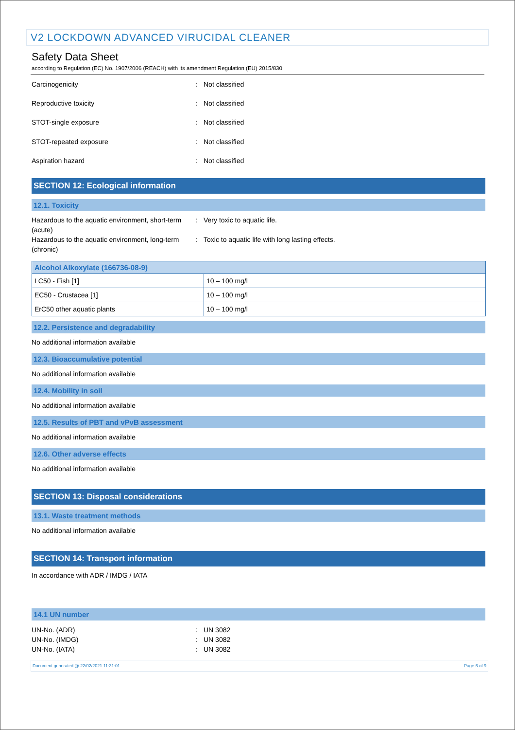V2 LOCKDOWN ADVANCED VIRUCIDAL CLEANER
Safety Data Sheet
according to Regulation (EC) No. 1907/2006 (REACH) with its amendment Regulation (EU) 2015/830
Carcinogenicity : Not classified
Reproductive toxicity : Not classified
STOT-single exposure : Not classified
STOT-repeated exposure : Not classified
Aspiration hazard : Not classified
SECTION 12: Ecological information
12.1. Toxicity
Hazardous to the aquatic environment, short-term (acute)
: Very toxic to aquatic life.
Hazardous to the aquatic environment, long-term (chronic)
: Toxic to aquatic life with long lasting effects.
| Alcohol Alkoxylate (166736-08-9) | |
| --- | --- |
| LC50 - Fish [1] | 10 – 100 mg/l |
| EC50 - Crustacea [1] | 10 – 100 mg/l |
| ErC50 other aquatic plants | 10 – 100 mg/l |
12.2. Persistence and degradability
No additional information available
12.3. Bioaccumulative potential
No additional information available
12.4. Mobility in soil
No additional information available
12.5. Results of PBT and vPvB assessment
No additional information available
12.6. Other adverse effects
No additional information available
SECTION 13: Disposal considerations
13.1. Waste treatment methods
No additional information available
SECTION 14: Transport information
In accordance with ADR / IMDG / IATA
14.1 UN number
UN-No. (ADR) : UN 3082
UN-No. (IMDG) : UN 3082
UN-No. (IATA) : UN 3082
Document generated @ 22/02/2021 11:31:01 Page 6 of 9